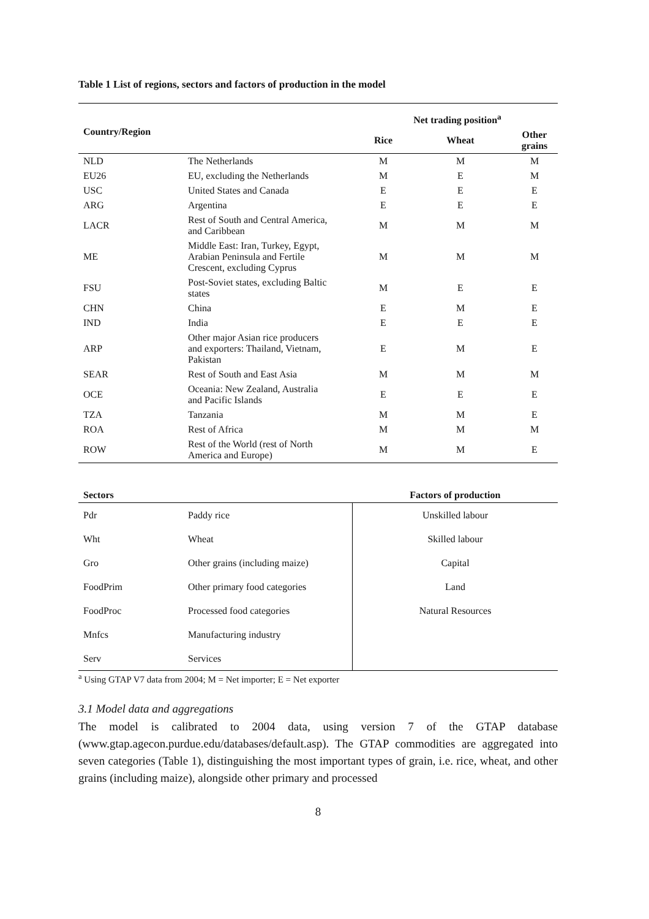Table 1 List of regions, sectors and factors of production in the model
| Country/Region | | Net trading position<sup>a</sup> | | |
| --- | --- | --- | --- | --- |
| | | Rice | Wheat | Other grains |
| NLD | The Netherlands | M | M | M |
| EU26 | EU, excluding the Netherlands | M | E | M |
| USC | United States and Canada | E | E | E |
| ARG | Argentina | E | E | E |
| LACR | Rest of South and Central America, and Caribbean | M | M | M |
| ME | Middle East: Iran, Turkey, Egypt, Arabian Peninsula and Fertile Crescent, excluding Cyprus | M | M | M |
| FSU | Post-Soviet states, excluding Baltic states | M | E | E |
| CHN | China | E | M | E |
| IND | India | E | E | E |
| ARP | Other major Asian rice producers and exporters: Thailand, Vietnam, Pakistan | E | M | E |
| SEAR | Rest of South and East Asia | M | M | M |
| OCE | Oceania: New Zealand, Australia and Pacific Islands | E | E | E |
| TZA | Tanzania | M | M | E |
| ROA | Rest of Africa | M | M | M |
| ROW | Rest of the World (rest of North America and Europe) | M | M | E |
| Sectors | | Factors of production |
| --- | --- | --- |
| Pdr | Paddy rice | Unskilled labour |
| Wht | Wheat | Skilled labour |
| Gro | Other grains (including maize) | Capital |
| FoodPrim | Other primary food categories | Land |
| FoodProc | Processed food categories | Natural Resources |
| Mnfcs | Manufacturing industry | |
| Serv | Services | |
<sup>a</sup> Using GTAP V7 data from 2004; M = Net importer; E = Net exporter
3.1 Model data and aggregations
The model is calibrated to 2004 data, using version 7 of the GTAP database (www.gtap.agecon.purdue.edu/databases/default.asp). The GTAP commodities are aggregated into seven categories (Table 1), distinguishing the most important types of grain, i.e. rice, wheat, and other grains (including maize), alongside other primary and processed
8